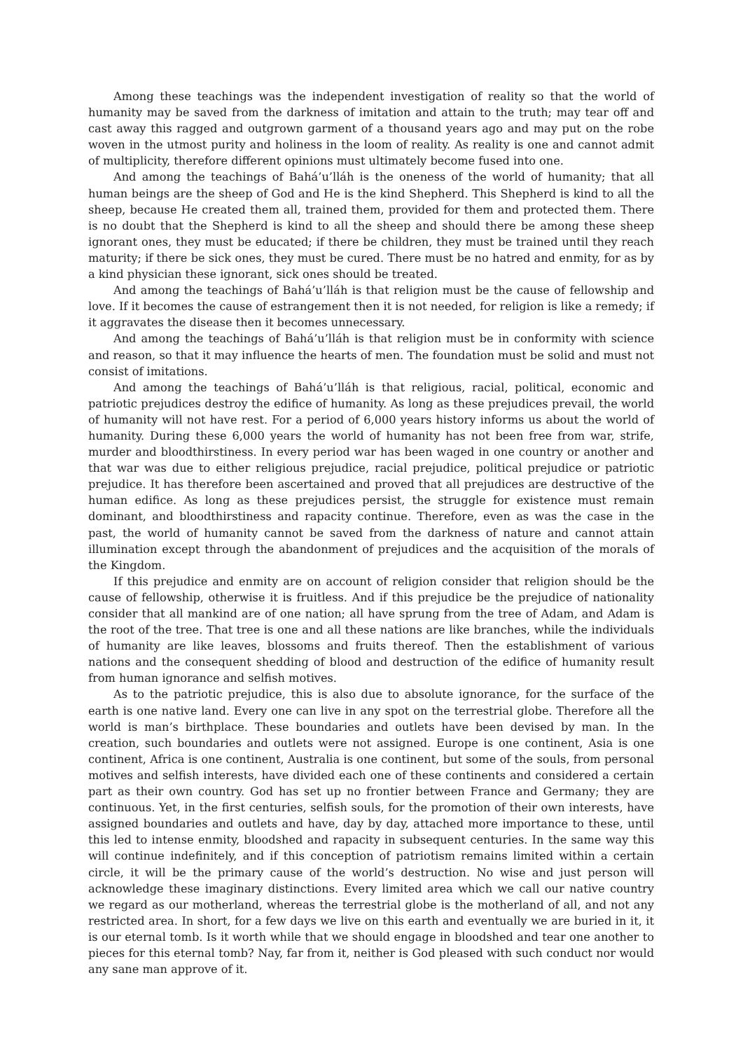Among these teachings was the independent investigation of reality so that the world of humanity may be saved from the darkness of imitation and attain to the truth; may tear off and cast away this ragged and outgrown garment of a thousand years ago and may put on the robe woven in the utmost purity and holiness in the loom of reality. As reality is one and cannot admit of multiplicity, therefore different opinions must ultimately become fused into one.
And among the teachings of Bahá’u’lláh is the oneness of the world of humanity; that all human beings are the sheep of God and He is the kind Shepherd. This Shepherd is kind to all the sheep, because He created them all, trained them, provided for them and protected them. There is no doubt that the Shepherd is kind to all the sheep and should there be among these sheep ignorant ones, they must be educated; if there be children, they must be trained until they reach maturity; if there be sick ones, they must be cured. There must be no hatred and enmity, for as by a kind physician these ignorant, sick ones should be treated.
And among the teachings of Bahá’u’lláh is that religion must be the cause of fellowship and love. If it becomes the cause of estrangement then it is not needed, for religion is like a remedy; if it aggravates the disease then it becomes unnecessary.
And among the teachings of Bahá’u’lláh is that religion must be in conformity with science and reason, so that it may influence the hearts of men. The foundation must be solid and must not consist of imitations.
And among the teachings of Bahá’u’lláh is that religious, racial, political, economic and patriotic prejudices destroy the edifice of humanity. As long as these prejudices prevail, the world of humanity will not have rest. For a period of 6,000 years history informs us about the world of humanity. During these 6,000 years the world of humanity has not been free from war, strife, murder and bloodthirstiness. In every period war has been waged in one country or another and that war was due to either religious prejudice, racial prejudice, political prejudice or patriotic prejudice. It has therefore been ascertained and proved that all prejudices are destructive of the human edifice. As long as these prejudices persist, the struggle for existence must remain dominant, and bloodthirstiness and rapacity continue. Therefore, even as was the case in the past, the world of humanity cannot be saved from the darkness of nature and cannot attain illumination except through the abandonment of prejudices and the acquisition of the morals of the Kingdom.
If this prejudice and enmity are on account of religion consider that religion should be the cause of fellowship, otherwise it is fruitless. And if this prejudice be the prejudice of nationality consider that all mankind are of one nation; all have sprung from the tree of Adam, and Adam is the root of the tree. That tree is one and all these nations are like branches, while the individuals of humanity are like leaves, blossoms and fruits thereof. Then the establishment of various nations and the consequent shedding of blood and destruction of the edifice of humanity result from human ignorance and selfish motives.
As to the patriotic prejudice, this is also due to absolute ignorance, for the surface of the earth is one native land. Every one can live in any spot on the terrestrial globe. Therefore all the world is man’s birthplace. These boundaries and outlets have been devised by man. In the creation, such boundaries and outlets were not assigned. Europe is one continent, Asia is one continent, Africa is one continent, Australia is one continent, but some of the souls, from personal motives and selfish interests, have divided each one of these continents and considered a certain part as their own country. God has set up no frontier between France and Germany; they are continuous. Yet, in the first centuries, selfish souls, for the promotion of their own interests, have assigned boundaries and outlets and have, day by day, attached more importance to these, until this led to intense enmity, bloodshed and rapacity in subsequent centuries. In the same way this will continue indefinitely, and if this conception of patriotism remains limited within a certain circle, it will be the primary cause of the world’s destruction. No wise and just person will acknowledge these imaginary distinctions. Every limited area which we call our native country we regard as our motherland, whereas the terrestrial globe is the motherland of all, and not any restricted area. In short, for a few days we live on this earth and eventually we are buried in it, it is our eternal tomb. Is it worth while that we should engage in bloodshed and tear one another to pieces for this eternal tomb? Nay, far from it, neither is God pleased with such conduct nor would any sane man approve of it.